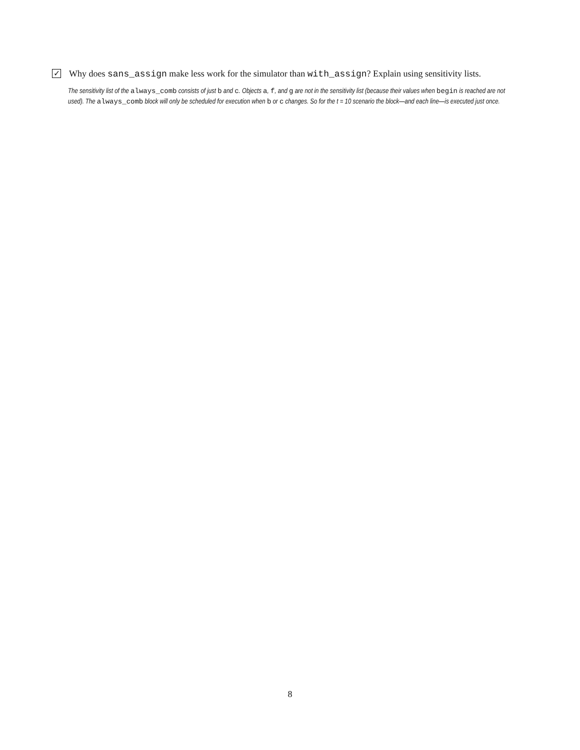✓
Why does sans_assign make less work for the simulator than with_assign? Explain using sensitivity lists.
The sensitivity list of the always_comb consists of just b and c. Objects a, f, and g are not in the sensitivity list (because their values when begin is reached are not used). The always_comb block will only be scheduled for execution when b or c changes. So for the t = 10 scenario the block—and each line—is executed just once.
8